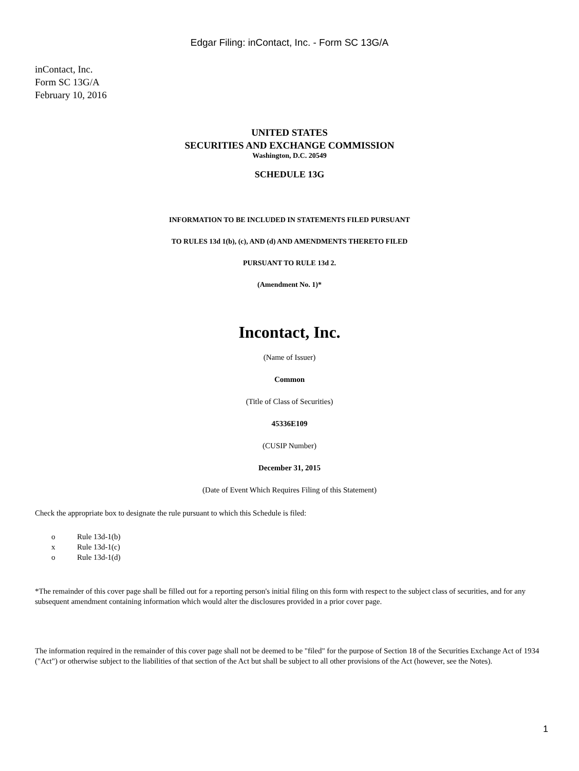Edgar Filing: inContact, Inc. - Form SC 13G/A
inContact, Inc.
Form SC 13G/A
February 10, 2016
UNITED STATES
SECURITIES AND EXCHANGE COMMISSION
Washington, D.C. 20549
SCHEDULE 13G
INFORMATION TO BE INCLUDED IN STATEMENTS FILED PURSUANT
TO RULES 13d 1(b), (c), AND (d) AND AMENDMENTS THERETO FILED
PURSUANT TO RULE 13d 2.
(Amendment No. 1)*
Incontact, Inc.
(Name of Issuer)
Common
(Title of Class of Securities)
45336E109
(CUSIP Number)
December 31, 2015
(Date of Event Which Requires Filing of this Statement)
Check the appropriate box to designate the rule pursuant to which this Schedule is filed:
o Rule 13d-1(b)
x Rule 13d-1(c)
o Rule 13d-1(d)
*The remainder of this cover page shall be filled out for a reporting person's initial filing on this form with respect to the subject class of securities, and for any subsequent amendment containing information which would alter the disclosures provided in a prior cover page.
The information required in the remainder of this cover page shall not be deemed to be "filed" for the purpose of Section 18 of the Securities Exchange Act of 1934 ("Act") or otherwise subject to the liabilities of that section of the Act but shall be subject to all other provisions of the Act (however, see the Notes).
1